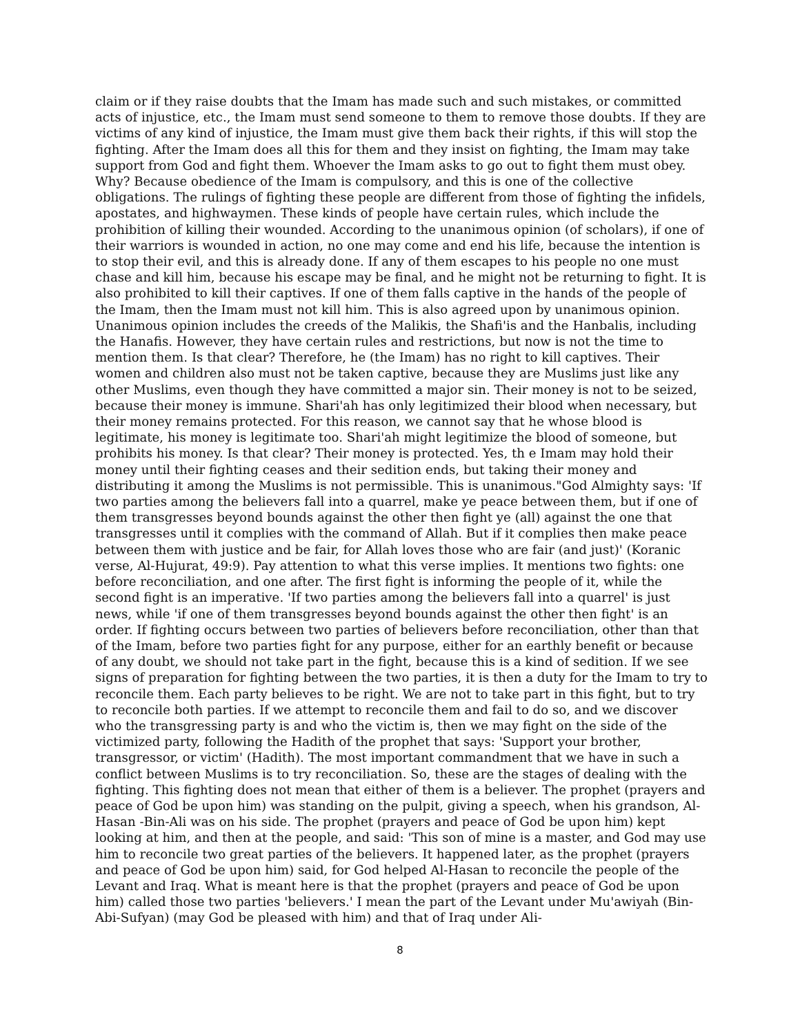claim or if they raise doubts that the Imam has made such and such mistakes, or committed acts of injustice, etc., the Imam must send someone to them to remove those doubts. If they are victims of any kind of injustice, the Imam must give them back their rights, if this will stop the fighting. After the Imam does all this for them and they insist on fighting, the Imam may take support from God and fight them. Whoever the Imam asks to go out to fight them must obey. Why? Because obedience of the Imam is compulsory, and this is one of the collective obligations. The rulings of fighting these people are different from those of fighting the infidels, apostates, and highwaymen. These kinds of people have certain rules, which include the prohibition of killing their wounded. According to the unanimous opinion (of scholars), if one of their warriors is wounded in action, no one may come and end his life, because the intention is to stop their evil, and this is already done. If any of them escapes to his people no one must chase and kill him, because his escape may be final, and he might not be returning to fight. It is also prohibited to kill their captives. If one of them falls captive in the hands of the people of the Imam, then the Imam must not kill him. This is also agreed upon by unanimous opinion. Unanimous opinion includes the creeds of the Malikis, the Shafi'is and the Hanbalis, including the Hanafis. However, they have certain rules and restrictions, but now is not the time to mention them. Is that clear? Therefore, he (the Imam) has no right to kill captives. Their women and children also must not be taken captive, because they are Muslims just like any other Muslims, even though they have committed a major sin. Their money is not to be seized, because their money is immune. Shari'ah has only legitimized their blood when necessary, but their money remains protected. For this reason, we cannot say that he whose blood is legitimate, his money is legitimate too. Shari'ah might legitimize the blood of someone, but prohibits his money. Is that clear? Their money is protected. Yes, th e Imam may hold their money until their fighting ceases and their sedition ends, but taking their money and distributing it among the Muslims is not permissible. This is unanimous."God Almighty says: 'If two parties among the believers fall into a quarrel, make ye peace between them, but if one of them transgresses beyond bounds against the other then fight ye (all) against the one that transgresses until it complies with the command of Allah. But if it complies then make peace between them with justice and be fair, for Allah loves those who are fair (and just)' (Koranic verse, Al-Hujurat, 49:9). Pay attention to what this verse implies. It mentions two fights: one before reconciliation, and one after. The first fight is informing the people of it, while the second fight is an imperative. 'If two parties among the believers fall into a quarrel' is just news, while 'if one of them transgresses beyond bounds against the other then fight' is an order. If fighting occurs between two parties of believers before reconciliation, other than that of the Imam, before two parties fight for any purpose, either for an earthly benefit or because of any doubt, we should not take part in the fight, because this is a kind of sedition. If we see signs of preparation for fighting between the two parties, it is then a duty for the Imam to try to reconcile them. Each party believes to be right. We are not to take part in this fight, but to try to reconcile both parties. If we attempt to reconcile them and fail to do so, and we discover who the transgressing party is and who the victim is, then we may fight on the side of the victimized party, following the Hadith of the prophet that says: 'Support your brother, transgressor, or victim' (Hadith). The most important commandment that we have in such a conflict between Muslims is to try reconciliation. So, these are the stages of dealing with the fighting. This fighting does not mean that either of them is a believer. The prophet (prayers and peace of God be upon him) was standing on the pulpit, giving a speech, when his grandson, Al-Hasan -Bin-Ali was on his side. The prophet (prayers and peace of God be upon him) kept looking at him, and then at the people, and said: 'This son of mine is a master, and God may use him to reconcile two great parties of the believers. It happened later, as the prophet (prayers and peace of God be upon him) said, for God helped Al-Hasan to reconcile the people of the Levant and Iraq. What is meant here is that the prophet (prayers and peace of God be upon him) called those two parties 'believers.' I mean the part of the Levant under Mu'awiyah (Bin-Abi-Sufyan) (may God be pleased with him) and that of Iraq under Ali-
8